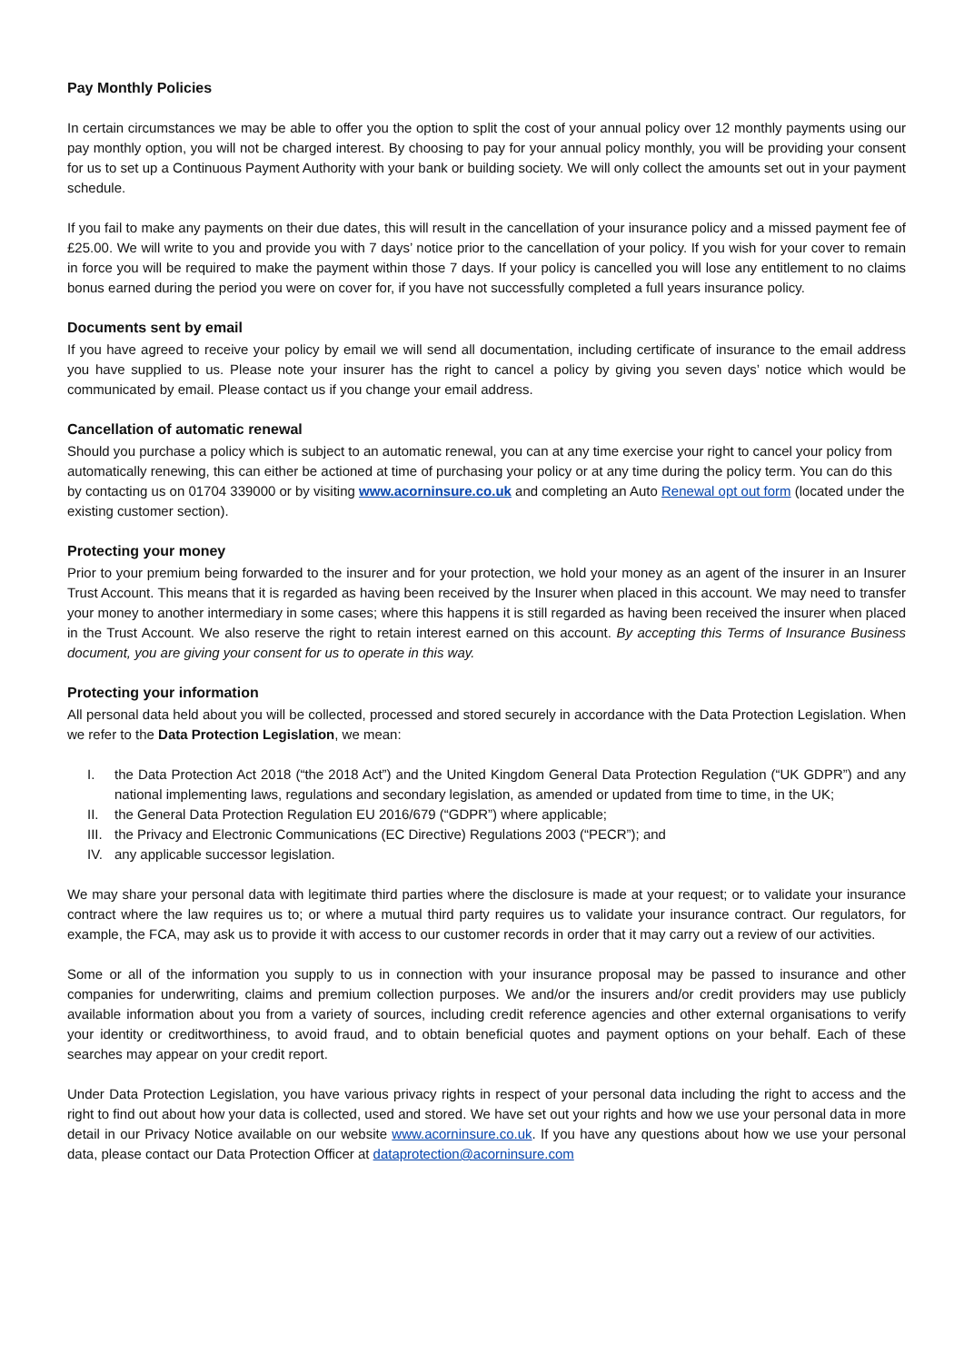Pay Monthly Policies
In certain circumstances we may be able to offer you the option to split the cost of your annual policy over 12 monthly payments using our pay monthly option, you will not be charged interest. By choosing to pay for your annual policy monthly, you will be providing your consent for us to set up a Continuous Payment Authority with your bank or building society. We will only collect the amounts set out in your payment schedule.
If you fail to make any payments on their due dates, this will result in the cancellation of your insurance policy and a missed payment fee of £25.00. We will write to you and provide you with 7 days’ notice prior to the cancellation of your policy. If you wish for your cover to remain in force you will be required to make the payment within those 7 days. If your policy is cancelled you will lose any entitlement to no claims bonus earned during the period you were on cover for, if you have not successfully completed a full years insurance policy.
Documents sent by email
If you have agreed to receive your policy by email we will send all documentation, including certificate of insurance to the email address you have supplied to us. Please note your insurer has the right to cancel a policy by giving you seven days’ notice which would be communicated by email. Please contact us if you change your email address.
Cancellation of automatic renewal
Should you purchase a policy which is subject to an automatic renewal, you can at any time exercise your right to cancel your policy from automatically renewing, this can either be actioned at time of purchasing your policy or at any time during the policy term. You can do this by contacting us on 01704 339000 or by visiting www.acorninsure.co.uk and completing an Auto Renewal opt out form (located under the existing customer section).
Protecting your money
Prior to your premium being forwarded to the insurer and for your protection, we hold your money as an agent of the insurer in an Insurer Trust Account. This means that it is regarded as having been received by the Insurer when placed in this account. We may need to transfer your money to another intermediary in some cases; where this happens it is still regarded as having been received the insurer when placed in the Trust Account. We also reserve the right to retain interest earned on this account. By accepting this Terms of Insurance Business document, you are giving your consent for us to operate in this way.
Protecting your information
All personal data held about you will be collected, processed and stored securely in accordance with the Data Protection Legislation. When we refer to the Data Protection Legislation, we mean:
I. the Data Protection Act 2018 (“the 2018 Act”) and the United Kingdom General Data Protection Regulation (“UK GDPR”) and any national implementing laws, regulations and secondary legislation, as amended or updated from time to time, in the UK;
II. the General Data Protection Regulation EU 2016/679 (“GDPR”) where applicable;
III. the Privacy and Electronic Communications (EC Directive) Regulations 2003 (“PECR”); and
IV. any applicable successor legislation.
We may share your personal data with legitimate third parties where the disclosure is made at your request; or to validate your insurance contract where the law requires us to; or where a mutual third party requires us to validate your insurance contract. Our regulators, for example, the FCA, may ask us to provide it with access to our customer records in order that it may carry out a review of our activities.
Some or all of the information you supply to us in connection with your insurance proposal may be passed to insurance and other companies for underwriting, claims and premium collection purposes. We and/or the insurers and/or credit providers may use publicly available information about you from a variety of sources, including credit reference agencies and other external organisations to verify your identity or creditworthiness, to avoid fraud, and to obtain beneficial quotes and payment options on your behalf. Each of these searches may appear on your credit report.
Under Data Protection Legislation, you have various privacy rights in respect of your personal data including the right to access and the right to find out about how your data is collected, used and stored. We have set out your rights and how we use your personal data in more detail in our Privacy Notice available on our website www.acorninsure.co.uk. If you have any questions about how we use your personal data, please contact our Data Protection Officer at dataprotection@acorninsure.com